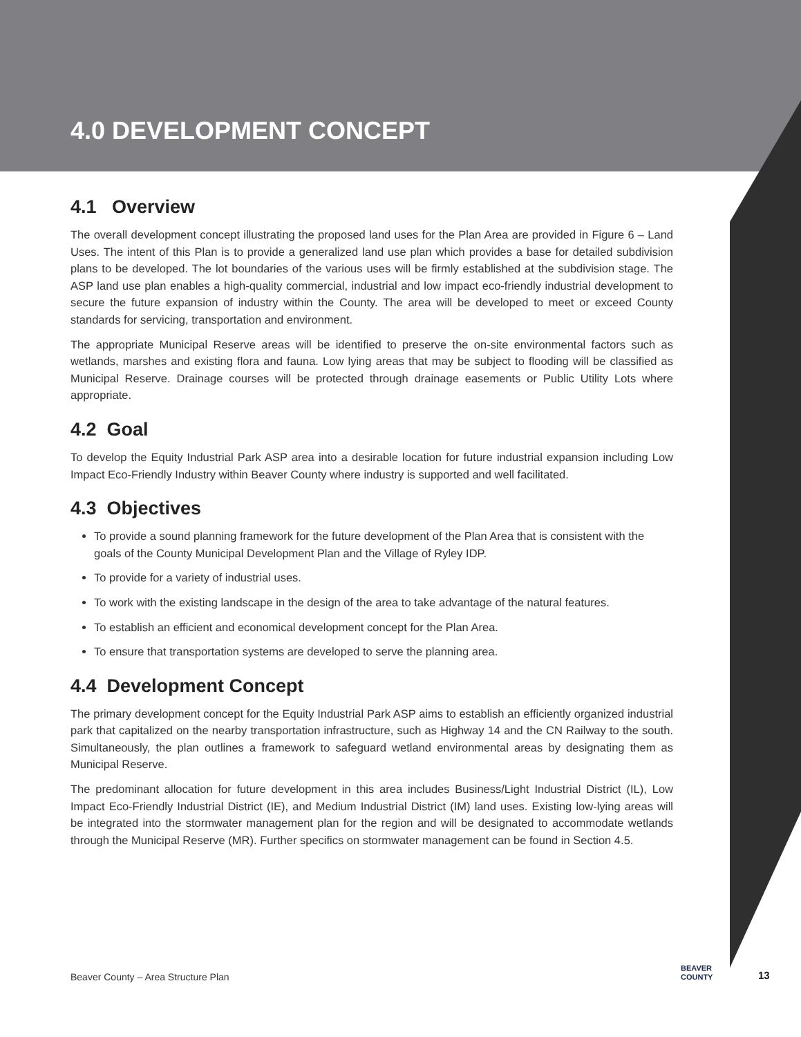4.0 DEVELOPMENT CONCEPT
4.1 Overview
The overall development concept illustrating the proposed land uses for the Plan Area are provided in Figure 6 – Land Uses. The intent of this Plan is to provide a generalized land use plan which provides a base for detailed subdivision plans to be developed. The lot boundaries of the various uses will be firmly established at the subdivision stage. The ASP land use plan enables a high-quality commercial, industrial and low impact eco-friendly industrial development to secure the future expansion of industry within the County. The area will be developed to meet or exceed County standards for servicing, transportation and environment.
The appropriate Municipal Reserve areas will be identified to preserve the on-site environmental factors such as wetlands, marshes and existing flora and fauna. Low lying areas that may be subject to flooding will be classified as Municipal Reserve. Drainage courses will be protected through drainage easements or Public Utility Lots where appropriate.
4.2 Goal
To develop the Equity Industrial Park ASP area into a desirable location for future industrial expansion including Low Impact Eco-Friendly Industry within Beaver County where industry is supported and well facilitated.
4.3 Objectives
To provide a sound planning framework for the future development of the Plan Area that is consistent with the goals of the County Municipal Development Plan and the Village of Ryley IDP.
To provide for a variety of industrial uses.
To work with the existing landscape in the design of the area to take advantage of the natural features.
To establish an efficient and economical development concept for the Plan Area.
To ensure that transportation systems are developed to serve the planning area.
4.4 Development Concept
The primary development concept for the Equity Industrial Park ASP aims to establish an efficiently organized industrial park that capitalized on the nearby transportation infrastructure, such as Highway 14 and the CN Railway to the south. Simultaneously, the plan outlines a framework to safeguard wetland environmental areas by designating them as Municipal Reserve.
The predominant allocation for future development in this area includes Business/Light Industrial District (IL), Low Impact Eco-Friendly Industrial District (IE), and Medium Industrial District (IM) land uses. Existing low-lying areas will be integrated into the stormwater management plan for the region and will be designated to accommodate wetlands through the Municipal Reserve (MR). Further specifics on stormwater management can be found in Section 4.5.
Beaver County – Area Structure Plan
BEAVER
COUNTY
13